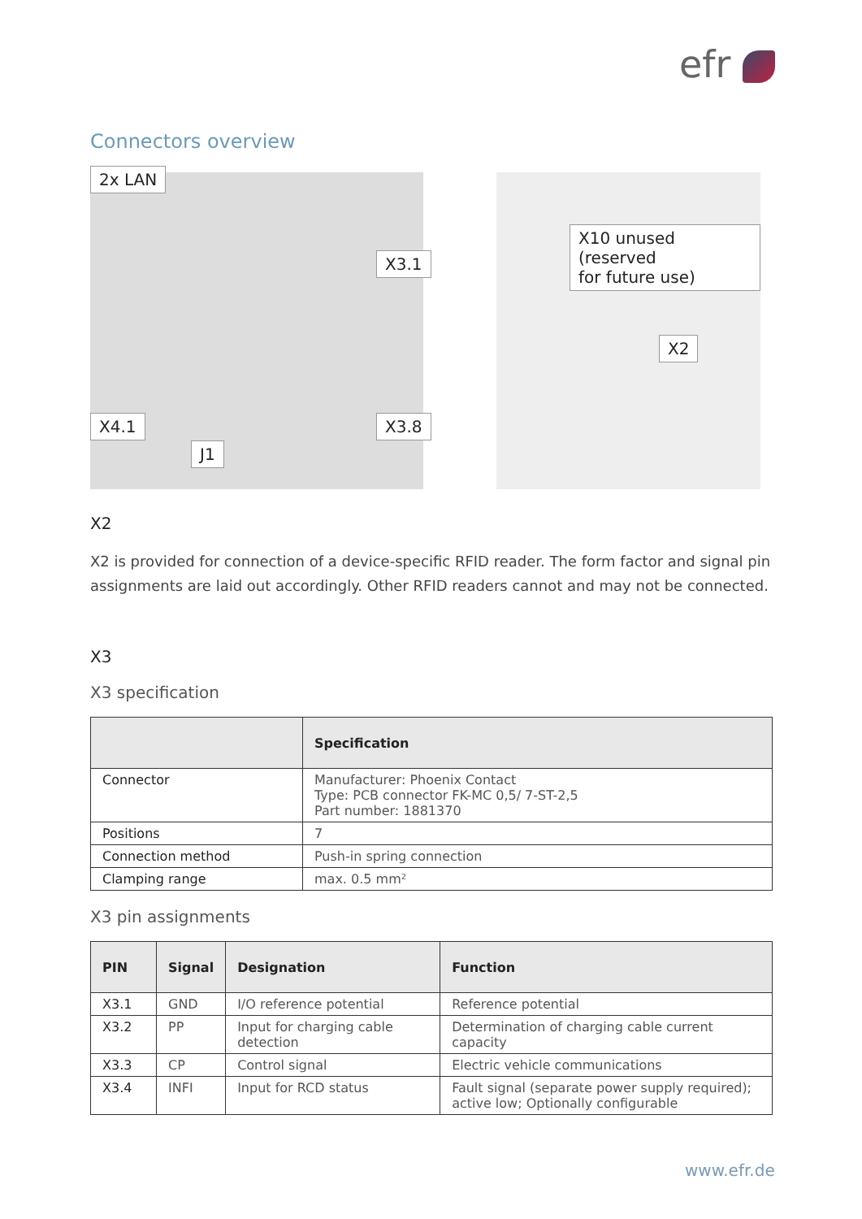efr
Connectors overview
2x LAN
X3.1
X4.1 X3.8
J1
X10 unused (reserved
for future use)
X2
X2
X2 is provided for connection of a device-specific RFID reader. The form factor and signal pin assignments are laid out accordingly. Other RFID readers cannot and may not be connected.
X3
X3 specification
| | Specification |
| --- | --- |
| Connector | Manufacturer: Phoenix Contact Type: PCB connector FK-MC 0,5/ 7-ST-2,5 Part number: 1881370 |
| Positions | 7 |
| Connection method | Push-in spring connection |
| Clamping range | max. 0.5 mm² |
X3 pin assignments
| PIN | Signal | Designation | Function |
| --- | --- | --- | --- |
| X3.1 | GND | I/O reference potential | Reference potential |
| X3.2 | PP | Input for charging cable detection | Determination of charging cable current capacity |
| X3.3 | CP | Control signal | Electric vehicle communications |
| X3.4 | INFI | Input for RCD status | Fault signal (separate power supply required); active low; Optionally configurable |
www.efr.de